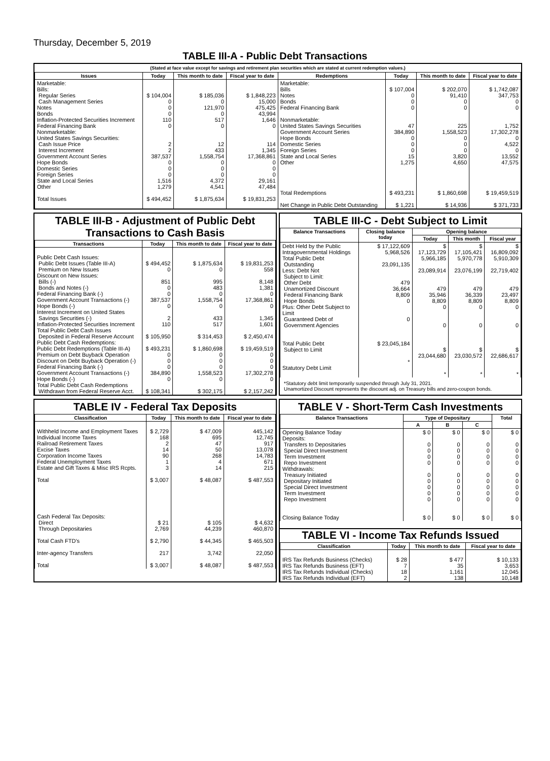Thursday, December 5, 2019
TABLE III-A - Public Debt Transactions
(Stated at face value except for savings and retirement plan securities which are stated at current redemption values.)
| Issues | Today | This month to date | Fiscal year to date | Redemptions | Today | This month to date | Fiscal year to date |
| --- | --- | --- | --- | --- | --- | --- | --- |
| Marketable: Bills: Regular Series Cash Management Series Notes Bonds Inflation-Protected Securities Increment Federal Financing Bank Nonmarketable: United States Savings Securities: Cash Issue Price Interest Increment Government Account Series Hope Bonds Domestic Series Foreign Series State and Local Series Other Total Issues | $ 104,004 0 0 0 110 0 2 2 387,537 0 0 0 1,516 1,279 $ 494,452 | $ 185,036 0 121,970 0 517 0 12 433 1,558,754 0 0 0 4,372 4,541 $ 1,875,634 | $ 1,848,223 15,000 475,425 43,994 1,646 0 114 1,345 17,368,861 0 0 0 29,161 47,484 $ 19,831,253 | Marketable: Bills Notes Bonds Federal Financing Bank Nonmarketable: United States Savings Securities Government Account Series Hope Bonds Domestic Series Foreign Series State and Local Series Other Total Redemptions Net Change in Public Debt Outstanding | $ 107,004 0 0 0 47 384,890 0 0 0 15 1,275 $ 493,231 $ 1,221 | $ 202,070 91,410 0 0 225 1,558,523 0 0 0 3,820 4,650 $ 1,860,698 $ 14,936 | $ 1,742,087 347,753 0 0 1,752 17,302,278 0 4,522 0 13,552 47,575 $ 19,459,519 $ 371,733 |
TABLE III-B - Adjustment of Public Debt Transactions to Cash Basis
| Transactions | Today | This month to date | Fiscal year to date |
| --- | --- | --- | --- |
| Public Debt Cash Issues: Public Debt Issues (Table III-A) Premium on New Issues Discount on New Issues: Bills (-) Bonds and Notes (-) Federal Financing Bank (-) Government Account Transactions (-) Hope Bonds (-) Interest Increment on United States Savings Securities (-) Inflation-Protected Securities Increment Total Public Debt Cash Issues Deposited in Federal Reserve Account Public Debt Cash Redemptions: Public Debt Redemptions (Table III-A) Premium on Debt Buyback Operation Discount on Debt Buyback Operation (-) Federal Financing Bank (-) Government Account Transactions (-) Hope Bonds (-) Total Public Debt Cash Redemptions Withdrawn from Federal Reserve Acct. | $ 494,452 0 851 0 0 387,537 0 2 110 $ 105,950 $ 493,231 0 0 0 384,890 0 $ 108,341 | $ 1,875,634 0 995 483 0 1,558,754 0 433 517 $ 314,453 $ 1,860,698 0 0 0 1,558,523 0 $ 302,175 | $ 19,831,253 558 8,148 1,381 0 17,368,861 0 1,345 1,601 $ 2,450,474 $ 19,459,519 0 0 0 17,302,278 0 $ 2,157,242 |
TABLE III-C - Debt Subject to Limit
| Balance Transactions | Closing balance today | Opening balance | | |
| --- | --- | --- | --- | --- |
| | | Today | This month | Fiscal year |
| Debt Held by the Public Intragovernmental Holdings Total Public Debt Outstanding Less: Debt Not Subject to Limit: Other Debt Unamortized Discount Federal Financing Bank Hope Bonds Plus: Other Debt Subject to Limit Guaranteed Debt of Government Agencies Total Public Debt Subject to Limit Statutory Debt Limit | $ 17,122,609 5,968,526 23,091,135 479 36,664 8,809 0 0 $ 23,045,184 * | $ 17,123,729 5,966,185 23,089,914 479 35,946 8,809 0 0 $ 23,044,680 * | $ 17,105,421 5,970,778 23,076,199 479 36,339 8,809 0 0 $ 23,030,572 * | $ 16,809,092 5,910,309 22,719,402 479 23,497 8,809 0 0 $ 22,686,617 * |
*Statutory debt limit temporarily suspended through July 31, 2021.
Unamortized Discount represents the discount adj. on Treasury bills and zero-coupon bonds.
TABLE IV - Federal Tax Deposits
| Classification | Today | This month to date | Fiscal year to date |
| --- | --- | --- | --- |
| Withheld Income and Employment Taxes Individual Income Taxes Railroad Retirement Taxes Excise Taxes Corporation Income Taxes Federal Unemployment Taxes Estate and Gift Taxes & Misc IRS Rcpts. Total Cash Federal Tax Deposits: Direct Through Depositaries Total Cash FTD's Inter-agency Transfers Total | $ 2,729 168 2 14 90 1 3 $ 3,007 $ 21 2,769 $ 2,790 217 $ 3,007 | $ 47,009 695 47 50 268 4 14 $ 48,087 $ 105 44,239 $ 44,345 3,742 $ 48,087 | 445,142 12,745 917 13,078 14,783 671 215 $ 487,553 $ 4,632 460,870 $ 465,503 22,050 $ 487,553 |
TABLE V - Short-Term Cash Investments
| Balance Transactions | Type of Depositary | | | Total |
| --- | --- | --- | --- | --- |
| | A | B | C | |
| Opening Balance Today Deposits: Transfers to Depositaries Special Direct Investment Term Investment Repo Investment Withdrawals: Treasury Initiated Depositary Initiated Special Direct Investment Term Investment Repo Investment Closing Balance Today | $ 0 0 0 0 0 0 0 0 0 0 $ 0 | $ 0 0 0 0 0 0 0 0 0 0 $ 0 | $ 0 0 0 0 0 0 0 0 0 0 $ 0 | $ 0 0 0 0 0 0 0 0 0 0 $ 0 |
TABLE VI - Income Tax Refunds Issued
| Classification | Today | This month to date | Fiscal year to date |
| --- | --- | --- | --- |
| IRS Tax Refunds Business (Checks) IRS Tax Refunds Business (EFT) IRS Tax Refunds Individual (Checks) IRS Tax Refunds Individual (EFT) | $ 28 7 18 2 | $ 477 35 1,161 138 | $ 10,133 3,653 12,045 10,148 |